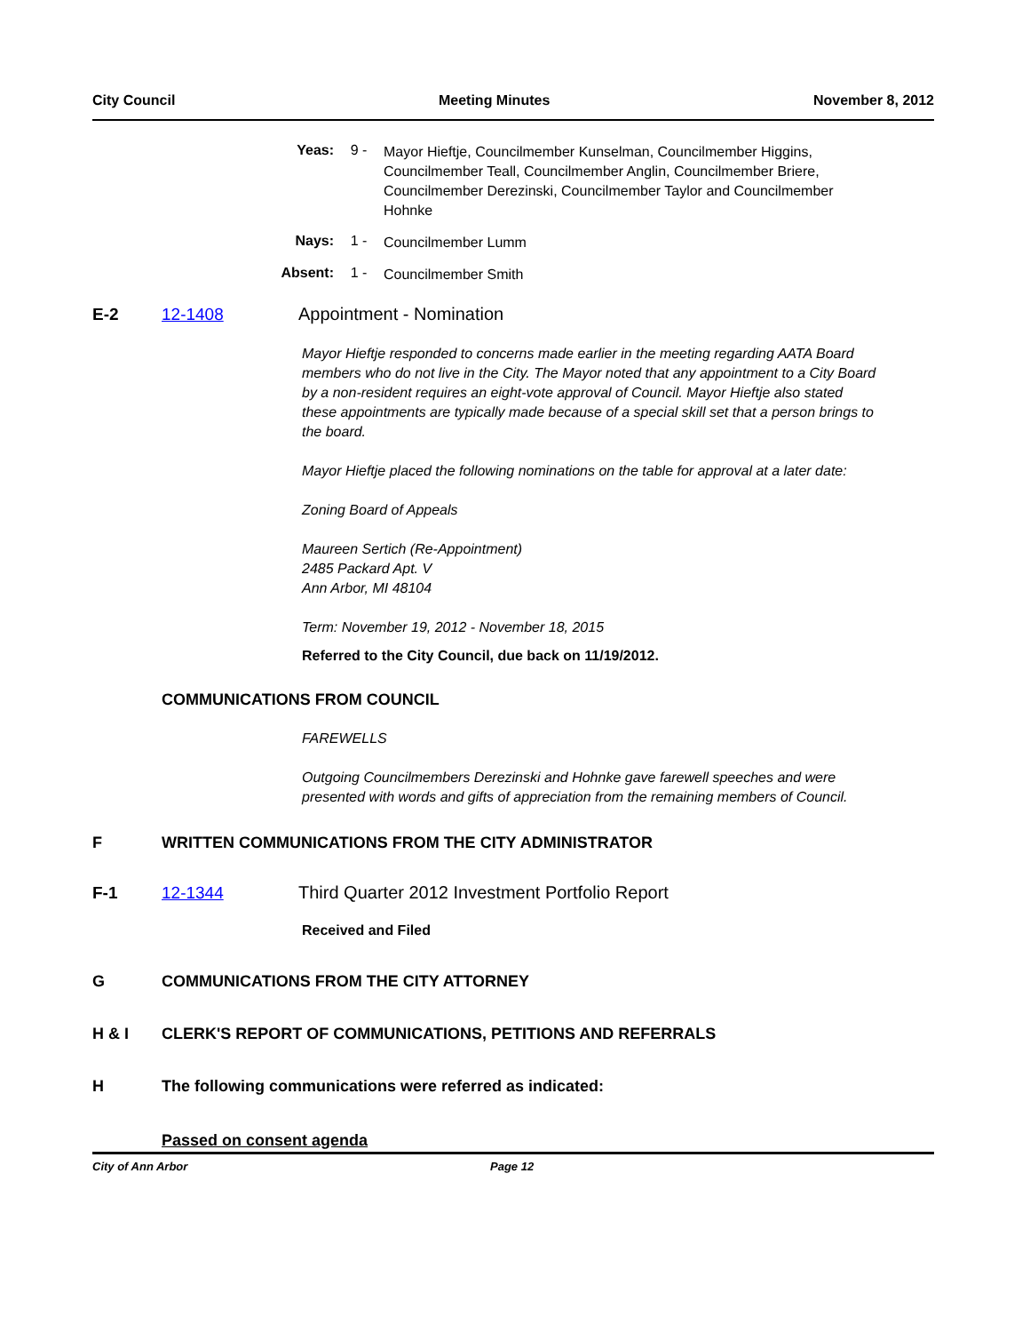City Council Meeting Minutes November 8, 2012
Yeas: 9 -
Mayor Hieftje, Councilmember Kunselman, Councilmember Higgins, Councilmember Teall, Councilmember Anglin, Councilmember Briere, Councilmember Derezinski, Councilmember Taylor and Councilmember Hohnke
Nays: 1 -
Councilmember Lumm
Absent: 1 -
Councilmember Smith
E-2 12-1408 Appointment - Nomination
Mayor Hieftje responded to concerns made earlier in the meeting regarding AATA Board members who do not live in the City. The Mayor noted that any appointment to a City Board by a non-resident requires an eight-vote approval of Council. Mayor Hieftje also stated these appointments are typically made because of a special skill set that a person brings to the board.
Mayor Hieftje placed the following nominations on the table for approval at a later date:
Zoning Board of Appeals
Maureen Sertich (Re-Appointment)
2485 Packard Apt. V
Ann Arbor, MI 48104
Term: November 19, 2012 - November 18, 2015
Referred to the City Council, due back on 11/19/2012.
COMMUNICATIONS FROM COUNCIL
FAREWELLS
Outgoing Councilmembers Derezinski and Hohnke gave farewell speeches and were presented with words and gifts of appreciation from the remaining members of Council.
F WRITTEN COMMUNICATIONS FROM THE CITY ADMINISTRATOR
F-1 12-1344 Third Quarter 2012 Investment Portfolio Report
Received and Filed
G COMMUNICATIONS FROM THE CITY ATTORNEY
H & I CLERK'S REPORT OF COMMUNICATIONS, PETITIONS AND REFERRALS
H The following communications were referred as indicated:
Passed on consent agenda
City of Ann Arbor Page 12